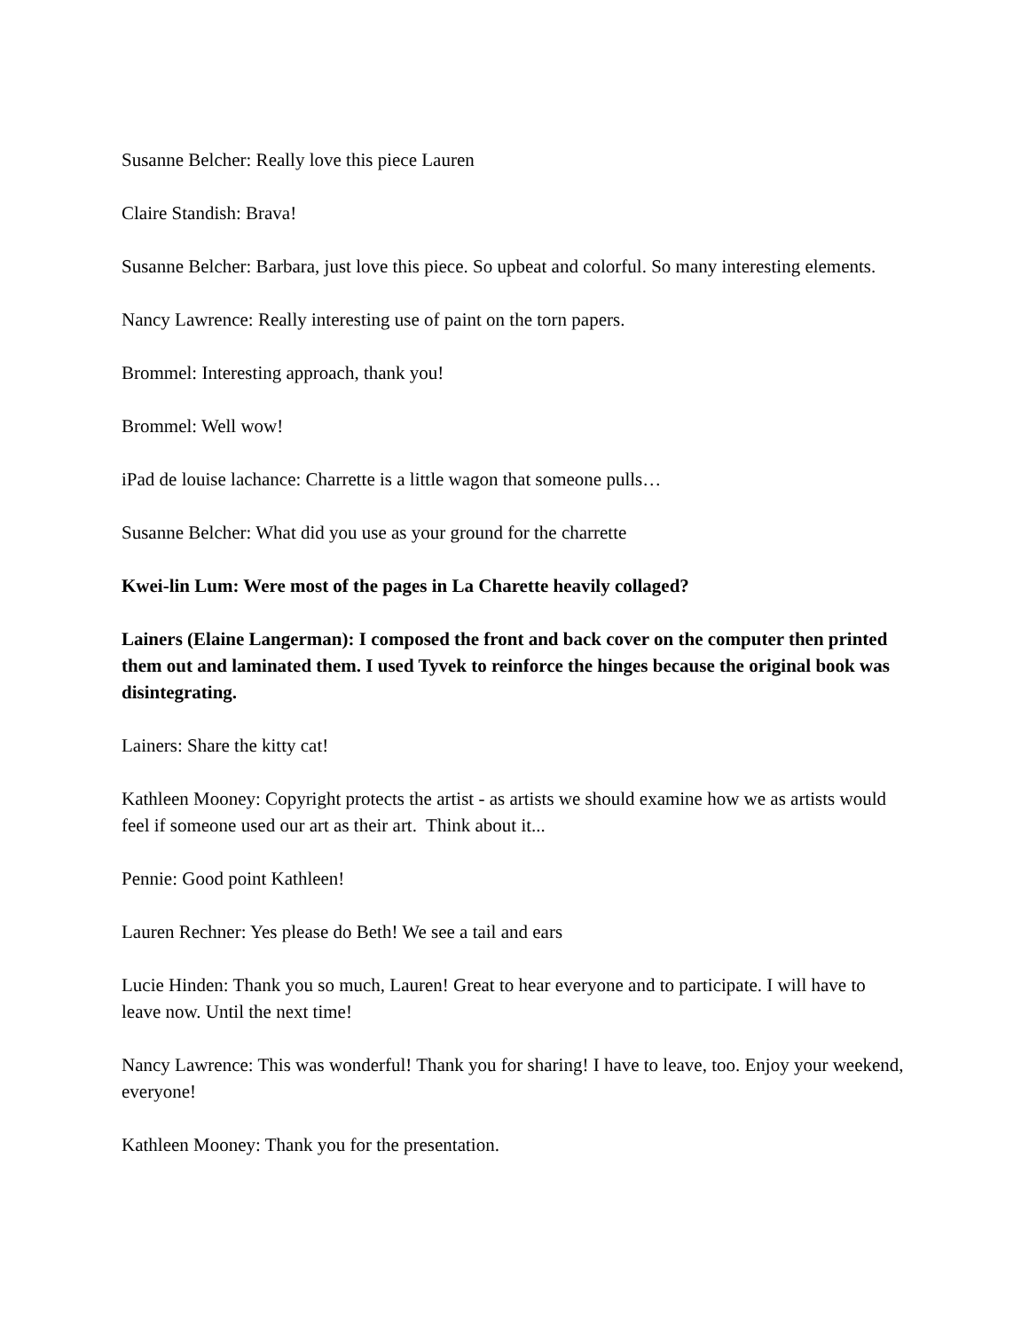Susanne Belcher: Really love this piece Lauren
Claire Standish: Brava!
Susanne Belcher: Barbara, just love this piece. So upbeat and colorful. So many interesting elements.
Nancy Lawrence: Really interesting use of paint on the torn papers.
Brommel: Interesting approach, thank you!
Brommel: Well wow!
iPad de louise lachance: Charrette is a little wagon that someone pulls…
Susanne Belcher: What did you use as your ground for the charrette
Kwei-lin Lum: Were most of the pages in La Charette heavily collaged?
Lainers (Elaine Langerman): I composed the front and back cover on the computer then printed them out and laminated them. I used Tyvek to reinforce the hinges because the original book was disintegrating.
Lainers: Share the kitty cat!
Kathleen Mooney: Copyright protects the artist - as artists we should examine how we as artists would feel if someone used our art as their art. Think about it...
Pennie: Good point Kathleen!
Lauren Rechner: Yes please do Beth! We see a tail and ears
Lucie Hinden: Thank you so much, Lauren! Great to hear everyone and to participate. I will have to leave now. Until the next time!
Nancy Lawrence: This was wonderful! Thank you for sharing! I have to leave, too. Enjoy your weekend, everyone!
Kathleen Mooney: Thank you for the presentation.